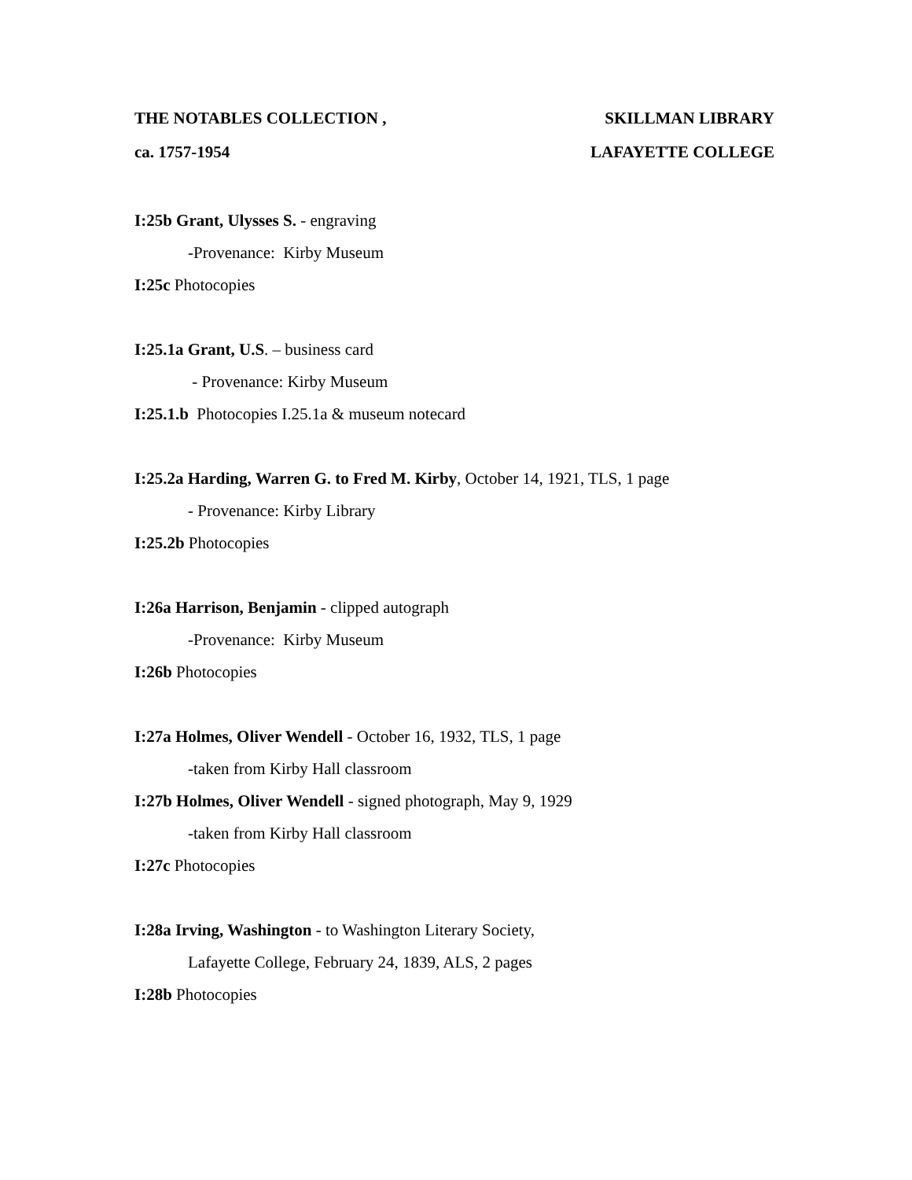THE NOTABLES COLLECTION , SKILLMAN LIBRARY
ca. 1757-1954 LAFAYETTE COLLEGE
I:25b Grant, Ulysses S. - engraving
-Provenance: Kirby Museum
I:25c Photocopies
I:25.1a Grant, U.S. – business card
- Provenance: Kirby Museum
I:25.1.b Photocopies I.25.1a & museum notecard
I:25.2a Harding, Warren G. to Fred M. Kirby, October 14, 1921, TLS, 1 page
- Provenance: Kirby Library
I:25.2b Photocopies
I:26a Harrison, Benjamin - clipped autograph
-Provenance: Kirby Museum
I:26b Photocopies
I:27a Holmes, Oliver Wendell - October 16, 1932, TLS, 1 page
-taken from Kirby Hall classroom
I:27b Holmes, Oliver Wendell - signed photograph, May 9, 1929
-taken from Kirby Hall classroom
I:27c Photocopies
I:28a Irving, Washington - to Washington Literary Society,
Lafayette College, February 24, 1839, ALS, 2 pages
I:28b Photocopies